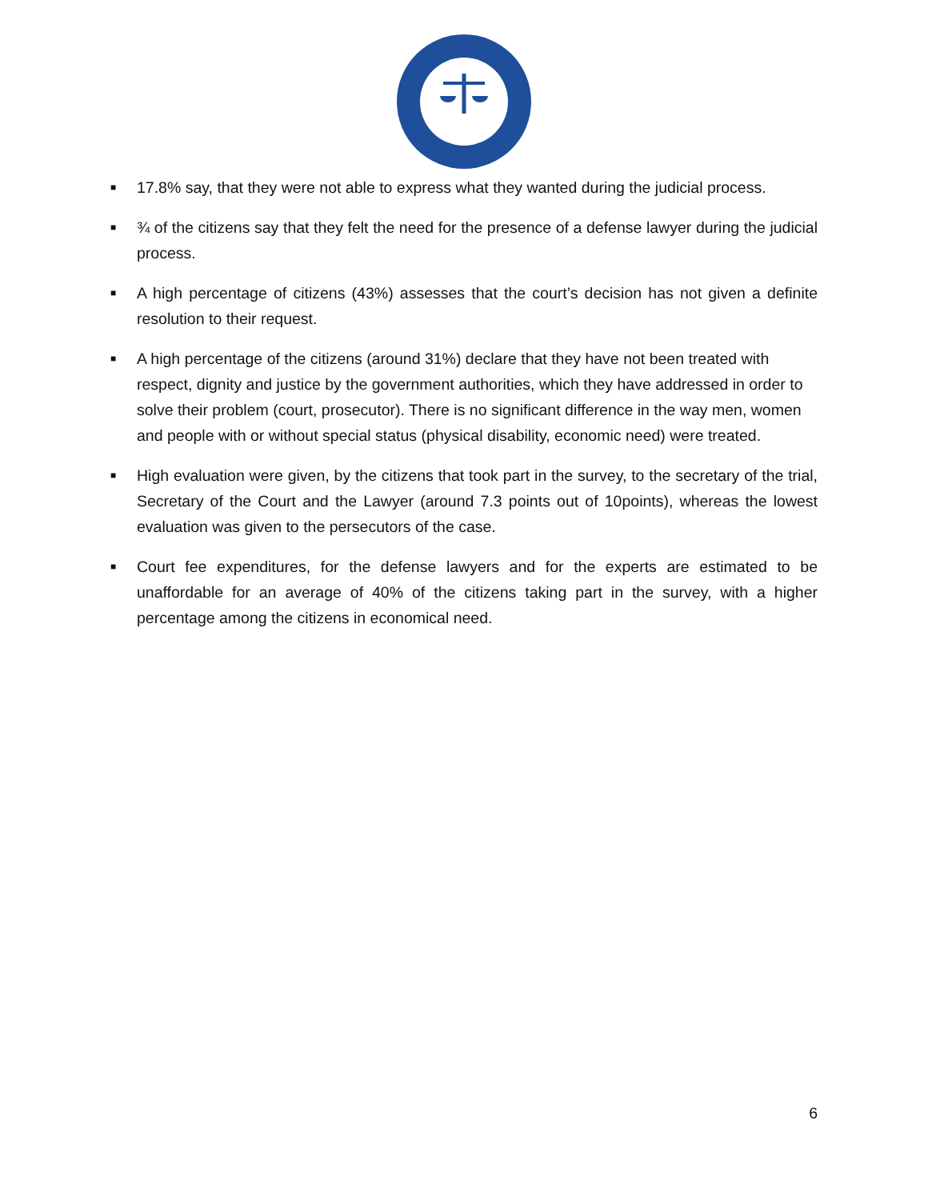■ 17.8% say, that they were not able to express what they wanted during the judicial process.
■ ¾ of the citizens say that they felt the need for the presence of a defense lawyer during the judicial process.
■ A high percentage of citizens (43%) assesses that the court’s decision has not given a definite resolution to their request.
■ A high percentage of the citizens (around 31%) declare that they have not been treated with respect, dignity and justice by the government authorities, which they have addressed in order to solve their problem (court, prosecutor). There is no significant difference in the way men, women and people with or without special status (physical disability, economic need) were treated.
■ High evaluation were given, by the citizens that took part in the survey, to the secretary of the trial, Secretary of the Court and the Lawyer (around 7.3 points out of 10points), whereas the lowest evaluation was given to the persecutors of the case.
■ Court fee expenditures, for the defense lawyers and for the experts are estimated to be unaffordable for an average of 40% of the citizens taking part in the survey, with a higher percentage among the citizens in economical need.
6